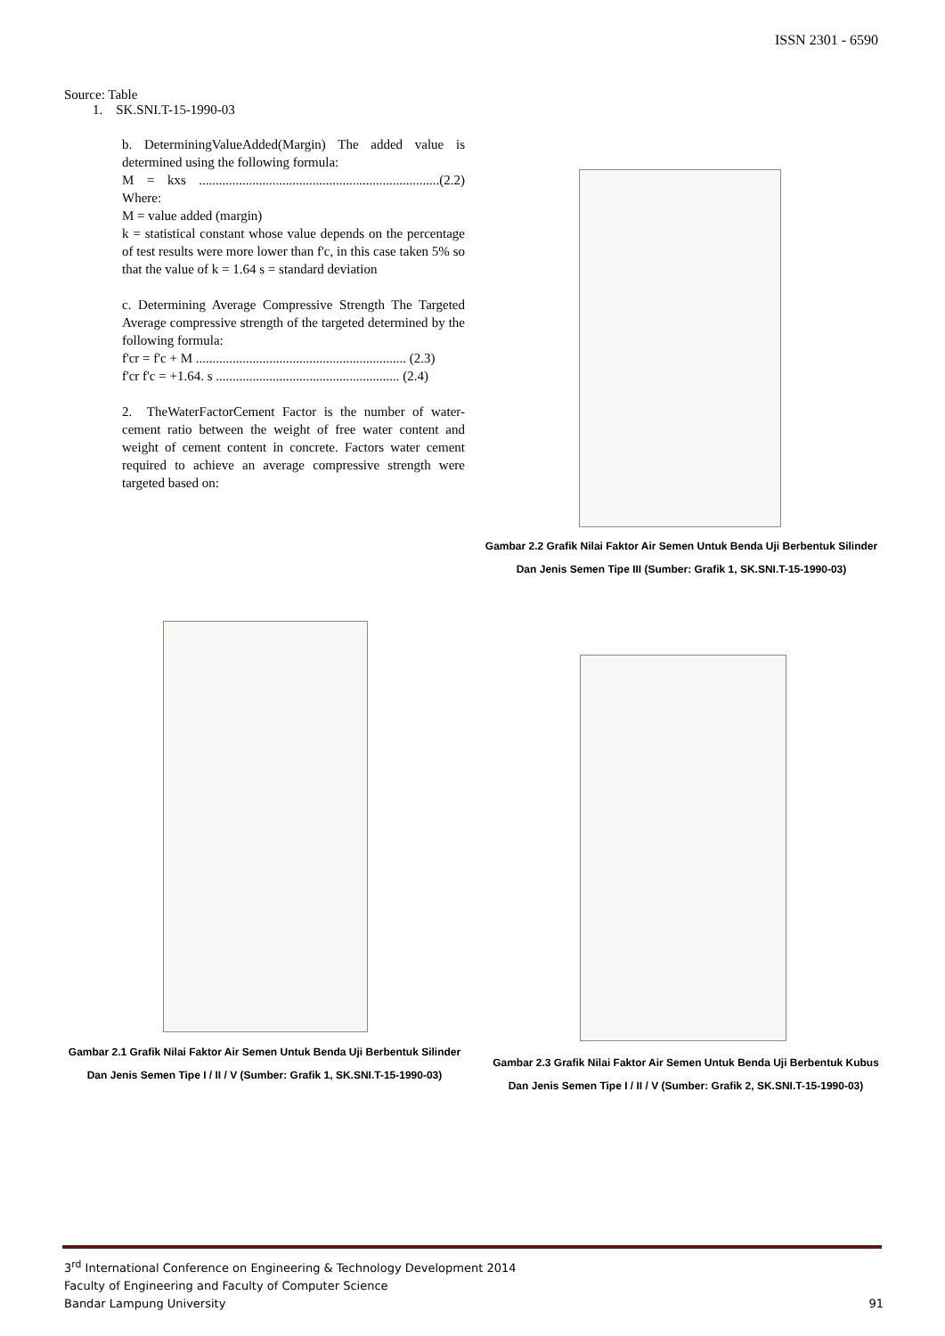ISSN 2301 - 6590
Source: Table
1. SK.SNI.T-15-1990-03
b. DeterminingValueAdded(Margin) The added value is determined using the following formula:
M = kxs ........................................................................(2.2) Where:
M = value added (margin)
k = statistical constant whose value depends on the percentage of test results were more lower than f'c, in this case taken 5% so that the value of k = 1.64 s = standard deviation
c. Determining Average Compressive Strength The Targeted Average compressive strength of the targeted determined by the following formula:
f'cr = f'c + M ............................................................... (2.3)
f'cr f'c = +1.64. s ....................................................... (2.4)
2. TheWaterFactorCement Factor is the number of water-cement ratio between the weight of free water content and weight of cement content in concrete. Factors water cement required to achieve an average compressive strength were targeted based on:
Gambar 2.2 Grafik Nilai Faktor Air Semen Untuk Benda Uji Berbentuk Silinder
Dan Jenis Semen Tipe III (Sumber: Grafik 1, SK.SNI.T-15-1990-03)
Gambar 2.1 Grafik Nilai Faktor Air Semen Untuk Benda Uji Berbentuk Silinder
Dan Jenis Semen Tipe I / II / V (Sumber: Grafik 1, SK.SNI.T-15-1990-03)
Gambar 2.3 Grafik Nilai Faktor Air Semen Untuk Benda Uji Berbentuk Kubus
Dan Jenis Semen Tipe I / II / V (Sumber: Grafik 2, SK.SNI.T-15-1990-03)
3<sup>rd</sup> International Conference on Engineering & Technology Development 2014
Faculty of Engineering and Faculty of Computer Science
Bandar Lampung University 91